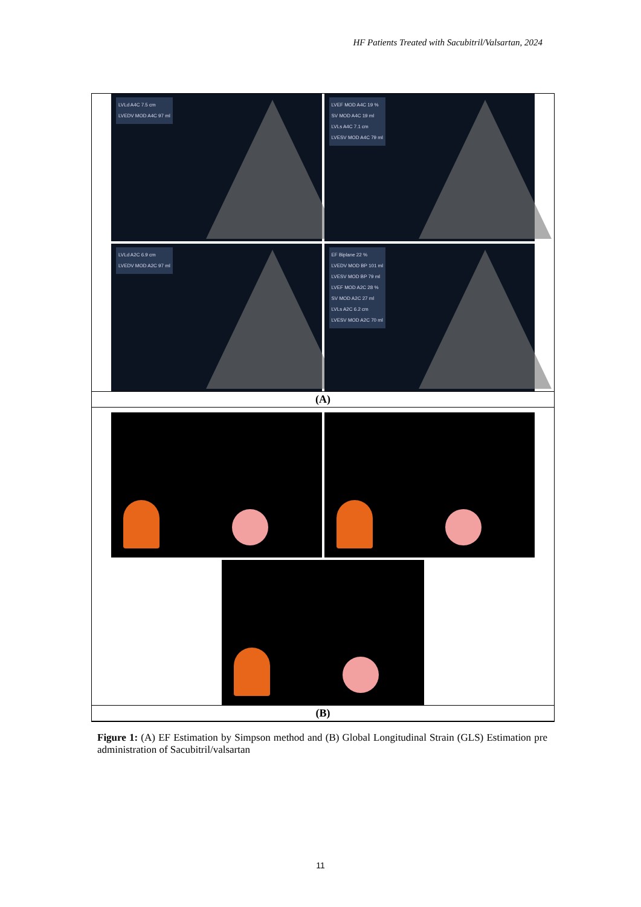HF Patients Treated with Sacubitril/Valsartan, 2024
LVLd A4C 7.5 cm
LVEDV MOD A4C 97 ml
LVEF MOD A4C 19 %
SV MOD A4C 19 ml
LVLs A4C 7.1 cm
LVESV MOD A4C 79 ml
LVLd A2C 6.9 cm
LVEDV MOD A2C 97 ml
EF Biplane 22 %
LVEDV MOD BP 101 ml
LVESV MOD BP 79 ml
LVEF MOD A2C 28 %
SV MOD A2C 27 ml
LVLs A2C 6.2 cm
LVESV MOD A2C 70 ml
(A)
(B)
Figure 1: (A) EF Estimation by Simpson method and (B) Global Longitudinal Strain (GLS) Estimation pre administration of Sacubitril/valsartan
11